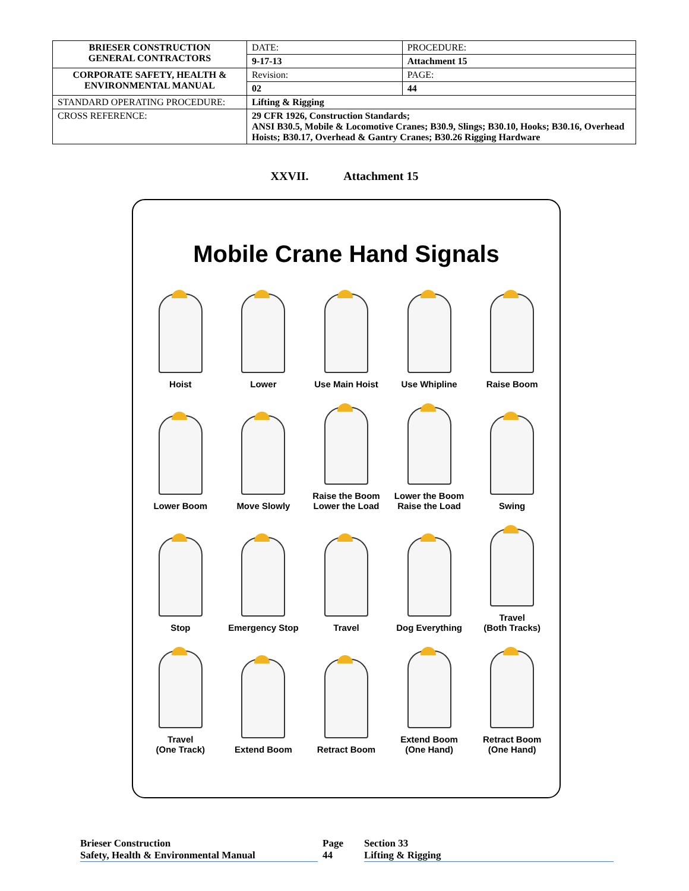| BRIESER CONSTRUCTION GENERAL CONTRACTORS | | | DATE: | PROCEDURE: |
| | | | 9-17-13 | Attachment 15 |
| CORPORATE SAFETY, HEALTH & ENVIRONMENTAL MANUAL | | | Revision: | PAGE: |
| | | | 02 | 44 |
| STANDARD OPERATING PROCEDURE: | | Lifting & Rigging | | |
| CROSS REFERENCE: | 29 CFR 1926, Construction Standards; ANSI B30.5, Mobile & Locomotive Cranes; B30.9, Slings; B30.10, Hooks; B30.16, Overhead Hoists; B30.17, Overhead & Gantry Cranes; B30.26 Rigging Hardware | | | |
XXVII. Attachment 15
Mobile Crane Hand Signals
Hoist
Lower
Use Main Hoist
Use Whipline
Raise Boom
Lower Boom
Move Slowly
Raise the Boom
Lower the Load
Lower the Boom
Raise the Load
Swing
Stop
Emergency Stop
Travel
Dog Everything
Travel
(Both Tracks)
Travel
(One Track)
Extend Boom
Retract Boom
Extend Boom
(One Hand)
Retract Boom
(One Hand)
Brieser Construction
Safety, Health & Environmental Manual
Page
44
Section 33
Lifting & Rigging